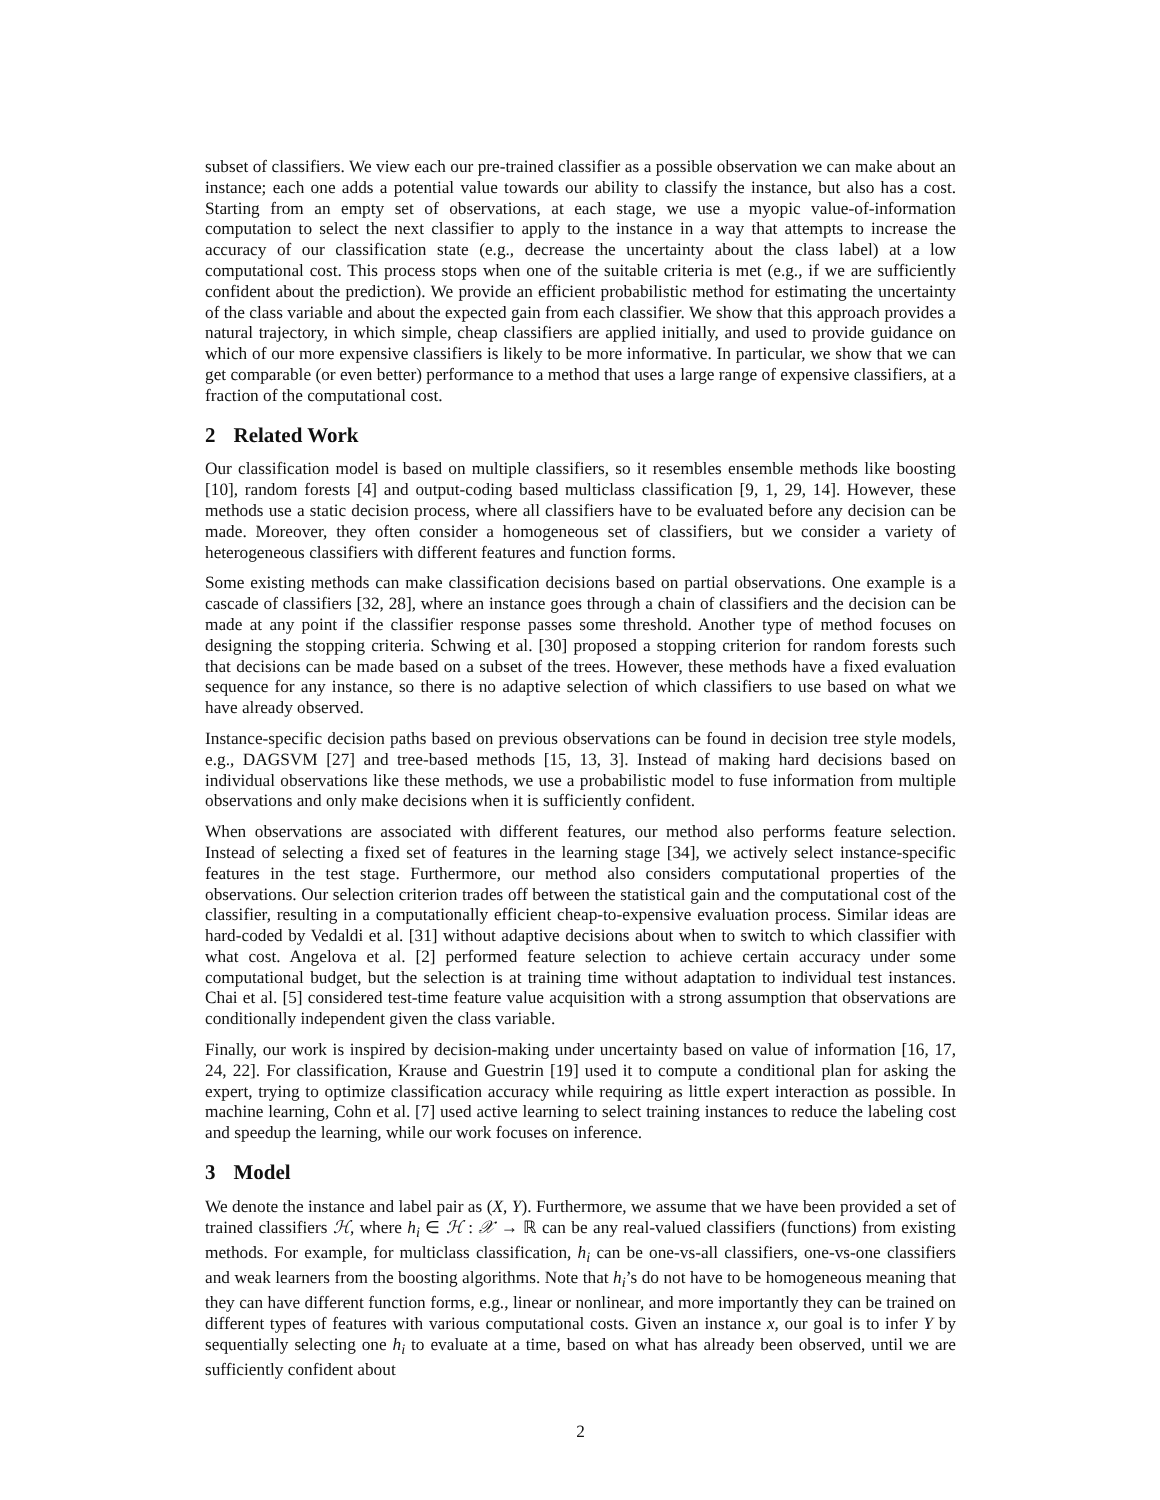subset of classifiers. We view each our pre-trained classifier as a possible observation we can make about an instance; each one adds a potential value towards our ability to classify the instance, but also has a cost. Starting from an empty set of observations, at each stage, we use a myopic value-of-information computation to select the next classifier to apply to the instance in a way that attempts to increase the accuracy of our classification state (e.g., decrease the uncertainty about the class label) at a low computational cost. This process stops when one of the suitable criteria is met (e.g., if we are sufficiently confident about the prediction). We provide an efficient probabilistic method for estimating the uncertainty of the class variable and about the expected gain from each classifier. We show that this approach provides a natural trajectory, in which simple, cheap classifiers are applied initially, and used to provide guidance on which of our more expensive classifiers is likely to be more informative. In particular, we show that we can get comparable (or even better) performance to a method that uses a large range of expensive classifiers, at a fraction of the computational cost.
2 Related Work
Our classification model is based on multiple classifiers, so it resembles ensemble methods like boosting [10], random forests [4] and output-coding based multiclass classification [9, 1, 29, 14]. However, these methods use a static decision process, where all classifiers have to be evaluated before any decision can be made. Moreover, they often consider a homogeneous set of classifiers, but we consider a variety of heterogeneous classifiers with different features and function forms.
Some existing methods can make classification decisions based on partial observations. One example is a cascade of classifiers [32, 28], where an instance goes through a chain of classifiers and the decision can be made at any point if the classifier response passes some threshold. Another type of method focuses on designing the stopping criteria. Schwing et al. [30] proposed a stopping criterion for random forests such that decisions can be made based on a subset of the trees. However, these methods have a fixed evaluation sequence for any instance, so there is no adaptive selection of which classifiers to use based on what we have already observed.
Instance-specific decision paths based on previous observations can be found in decision tree style models, e.g., DAGSVM [27] and tree-based methods [15, 13, 3]. Instead of making hard decisions based on individual observations like these methods, we use a probabilistic model to fuse information from multiple observations and only make decisions when it is sufficiently confident.
When observations are associated with different features, our method also performs feature selection. Instead of selecting a fixed set of features in the learning stage [34], we actively select instance-specific features in the test stage. Furthermore, our method also considers computational properties of the observations. Our selection criterion trades off between the statistical gain and the computational cost of the classifier, resulting in a computationally efficient cheap-to-expensive evaluation process. Similar ideas are hard-coded by Vedaldi et al. [31] without adaptive decisions about when to switch to which classifier with what cost. Angelova et al. [2] performed feature selection to achieve certain accuracy under some computational budget, but the selection is at training time without adaptation to individual test instances. Chai et al. [5] considered test-time feature value acquisition with a strong assumption that observations are conditionally independent given the class variable.
Finally, our work is inspired by decision-making under uncertainty based on value of information [16, 17, 24, 22]. For classification, Krause and Guestrin [19] used it to compute a conditional plan for asking the expert, trying to optimize classification accuracy while requiring as little expert interaction as possible. In machine learning, Cohn et al. [7] used active learning to select training instances to reduce the labeling cost and speedup the learning, while our work focuses on inference.
3 Model
We denote the instance and label pair as (X, Y). Furthermore, we assume that we have been provided a set of trained classifiers ℋ, where h<sub>i</sub> ∈ ℋ : 𝒳 → ℝ can be any real-valued classifiers (functions) from existing methods. For example, for multiclass classification, h<sub>i</sub> can be one-vs-all classifiers, one-vs-one classifiers and weak learners from the boosting algorithms. Note that h<sub>i</sub>’s do not have to be homogeneous meaning that they can have different function forms, e.g., linear or nonlinear, and more importantly they can be trained on different types of features with various computational costs. Given an instance x, our goal is to infer Y by sequentially selecting one h<sub>i</sub> to evaluate at a time, based on what has already been observed, until we are sufficiently confident about
2